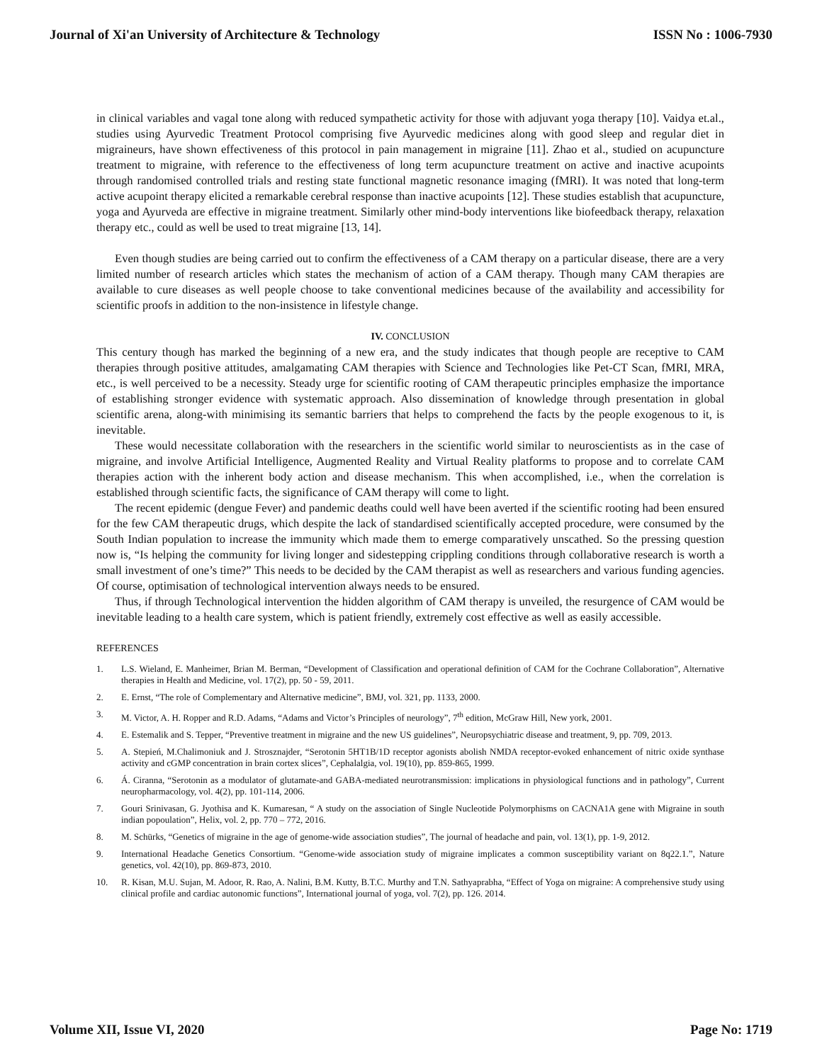Journal of Xi'an University of Architecture & Technology ISSN No : 1006-7930
in clinical variables and vagal tone along with reduced sympathetic activity for those with adjuvant yoga therapy [10]. Vaidya et.al., studies using Ayurvedic Treatment Protocol comprising five Ayurvedic medicines along with good sleep and regular diet in migraineurs, have shown effectiveness of this protocol in pain management in migraine [11]. Zhao et al., studied on acupuncture treatment to migraine, with reference to the effectiveness of long term acupuncture treatment on active and inactive acupoints through randomised controlled trials and resting state functional magnetic resonance imaging (fMRI). It was noted that long-term active acupoint therapy elicited a remarkable cerebral response than inactive acupoints [12]. These studies establish that acupuncture, yoga and Ayurveda are effective in migraine treatment. Similarly other mind-body interventions like biofeedback therapy, relaxation therapy etc., could as well be used to treat migraine [13, 14].
Even though studies are being carried out to confirm the effectiveness of a CAM therapy on a particular disease, there are a very limited number of research articles which states the mechanism of action of a CAM therapy. Though many CAM therapies are available to cure diseases as well people choose to take conventional medicines because of the availability and accessibility for scientific proofs in addition to the non-insistence in lifestyle change.
IV. CONCLUSION
This century though has marked the beginning of a new era, and the study indicates that though people are receptive to CAM therapies through positive attitudes, amalgamating CAM therapies with Science and Technologies like Pet-CT Scan, fMRI, MRA, etc., is well perceived to be a necessity. Steady urge for scientific rooting of CAM therapeutic principles emphasize the importance of establishing stronger evidence with systematic approach. Also dissemination of knowledge through presentation in global scientific arena, along-with minimising its semantic barriers that helps to comprehend the facts by the people exogenous to it, is inevitable.
These would necessitate collaboration with the researchers in the scientific world similar to neuroscientists as in the case of migraine, and involve Artificial Intelligence, Augmented Reality and Virtual Reality platforms to propose and to correlate CAM therapies action with the inherent body action and disease mechanism. This when accomplished, i.e., when the correlation is established through scientific facts, the significance of CAM therapy will come to light.
The recent epidemic (dengue Fever) and pandemic deaths could well have been averted if the scientific rooting had been ensured for the few CAM therapeutic drugs, which despite the lack of standardised scientifically accepted procedure, were consumed by the South Indian population to increase the immunity which made them to emerge comparatively unscathed. So the pressing question now is, “Is helping the community for living longer and sidestepping crippling conditions through collaborative research is worth a small investment of one’s time?” This needs to be decided by the CAM therapist as well as researchers and various funding agencies. Of course, optimisation of technological intervention always needs to be ensured.
Thus, if through Technological intervention the hidden algorithm of CAM therapy is unveiled, the resurgence of CAM would be inevitable leading to a health care system, which is patient friendly, extremely cost effective as well as easily accessible.
REFERENCES
1. L.S. Wieland, E. Manheimer, Brian M. Berman, “Development of Classification and operational definition of CAM for the Cochrane Collaboration”, Alternative therapies in Health and Medicine, vol. 17(2), pp. 50 - 59, 2011.
2. E. Ernst, “The role of Complementary and Alternative medicine”, BMJ, vol. 321, pp. 1133, 2000.
3. M. Victor, A. H. Ropper and R.D. Adams, “Adams and Victor’s Principles of neurology”, 7<sup>th</sup> edition, McGraw Hill, New york, 2001.
4. E. Estemalik and S. Tepper, “Preventive treatment in migraine and the new US guidelines”, Neuropsychiatric disease and treatment, 9, pp. 709, 2013.
5. A. Stepień, M.Chalimoniuk and J. Strosznajder, “Serotonin 5HT1B/1D receptor agonists abolish NMDA receptor-evoked enhancement of nitric oxide synthase activity and cGMP concentration in brain cortex slices”, Cephalalgia, vol. 19(10), pp. 859-865, 1999.
6. Á. Ciranna, “Serotonin as a modulator of glutamate-and GABA-mediated neurotransmission: implications in physiological functions and in pathology”, Current neuropharmacology, vol. 4(2), pp. 101-114, 2006.
7. Gouri Srinivasan, G. Jyothisa and K. Kumaresan, “ A study on the association of Single Nucleotide Polymorphisms on CACNA1A gene with Migraine in south indian popoulation”, Helix, vol. 2, pp. 770 – 772, 2016.
8. M. Schürks, “Genetics of migraine in the age of genome-wide association studies”, The journal of headache and pain, vol. 13(1), pp. 1-9, 2012.
9. International Headache Genetics Consortium. “Genome-wide association study of migraine implicates a common susceptibility variant on 8q22.1.”, Nature genetics, vol. 42(10), pp. 869-873, 2010.
10. R. Kisan, M.U. Sujan, M. Adoor, R. Rao, A. Nalini, B.M. Kutty, B.T.C. Murthy and T.N. Sathyaprabha, “Effect of Yoga on migraine: A comprehensive study using clinical profile and cardiac autonomic functions”, International journal of yoga, vol. 7(2), pp. 126. 2014.
Volume XII, Issue VI, 2020 Page No: 1719